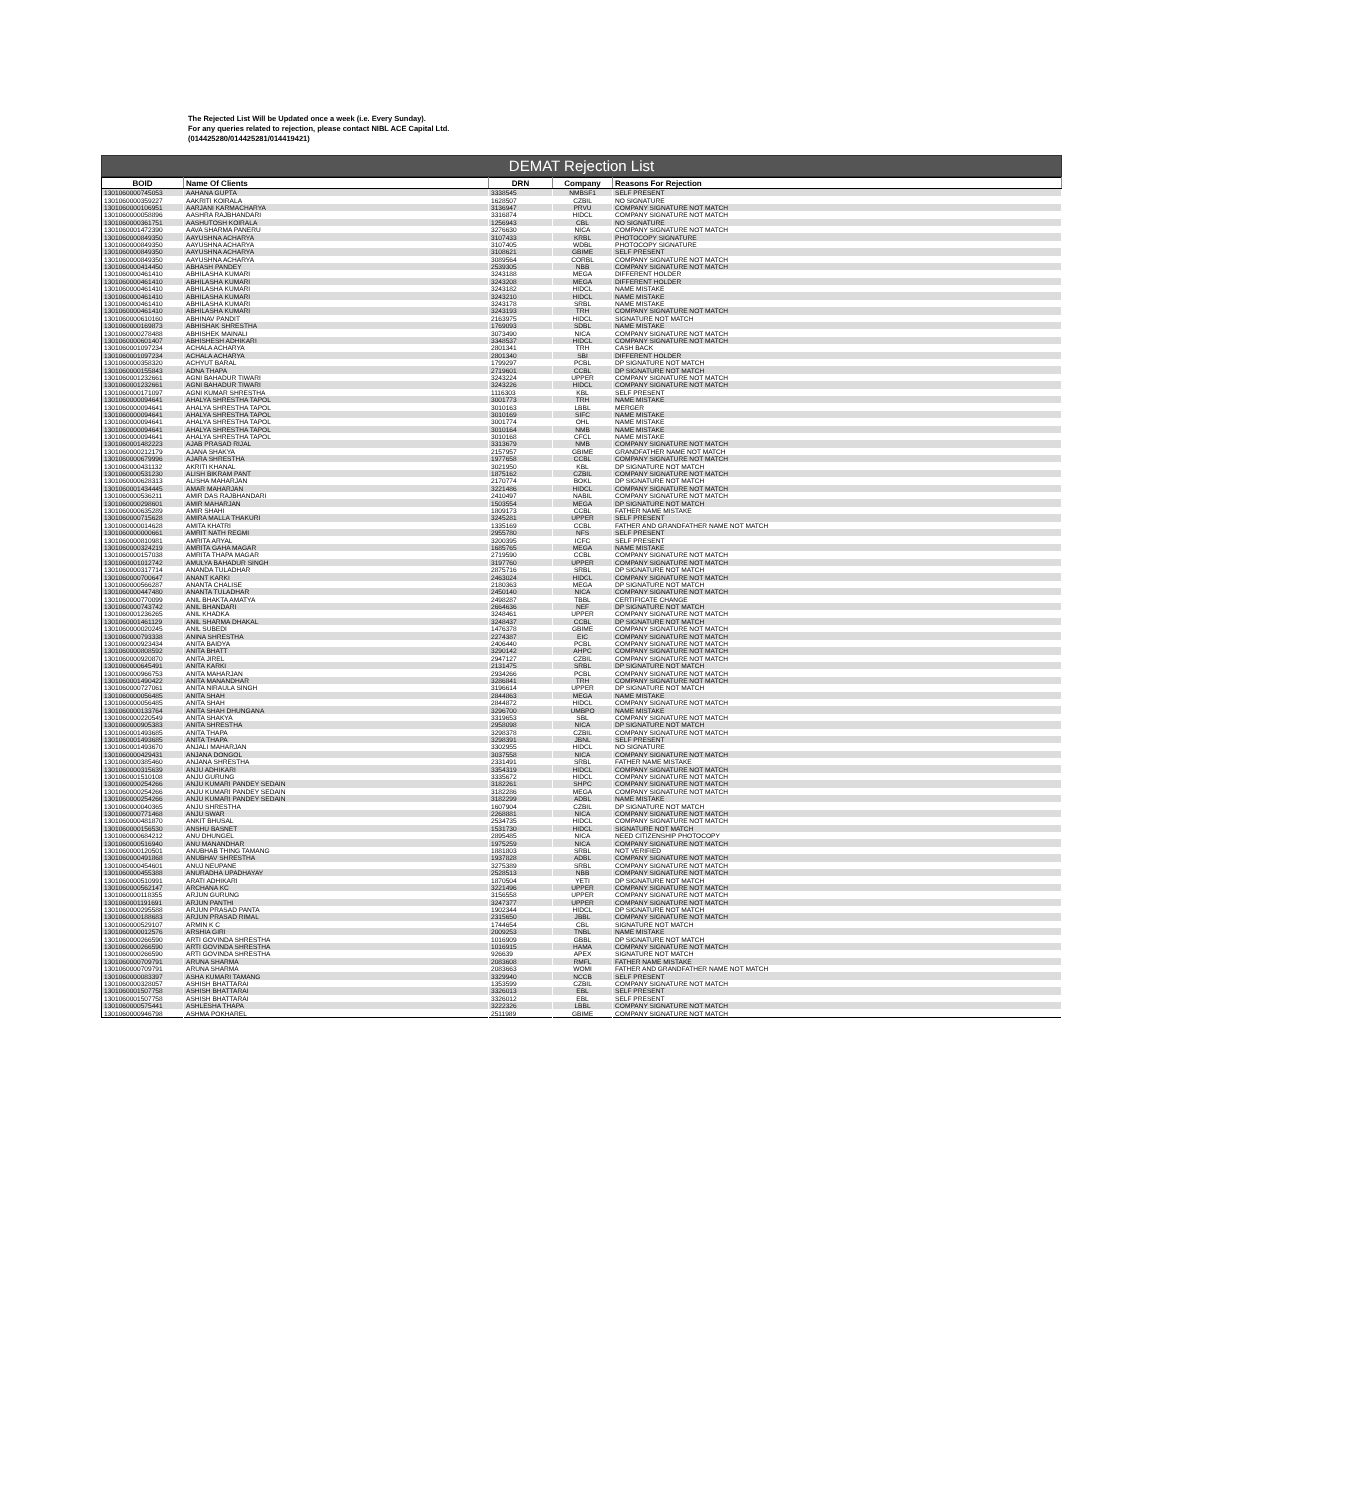The Rejected List Will be Updated once a week (i.e. Every Sunday).
For any queries related to rejection, please contact NIBL ACE Capital Ltd.
(014425280/014425281/014419421)
DEMAT Rejection List
| BOID | Name Of Clients | DRN | Company | Reasons For Rejection |
| --- | --- | --- | --- | --- |
| 1301060000745053 | AAHANA GUPTA | 3338545 | NMBSF1 | SELF PRESENT |
| 1301060000359227 | AAKRITI KOIRALA | 1628507 | CZBIL | NO SIGNATURE |
| 1301060000106951 | AARJANI KARMACHARYA | 3136947 | PRVU | COMPANY SIGNATURE NOT MATCH |
| 1301060000058896 | AASHRA RAJBHANDARI | 3316874 | HIDCL | COMPANY SIGNATURE NOT MATCH |
| 1301060000361751 | AASHUTOSH KOIRALA | 1256943 | CBL | NO SIGNATURE |
| 1301060001472390 | AAVA SHARMA PANERU | 3276630 | NICA | COMPANY SIGNATURE NOT MATCH |
| 1301060000849350 | AAYUSHNA ACHARYA | 3107433 | KRBL | PHOTOCOPY SIGNATURE |
| 1301060000849350 | AAYUSHNA ACHARYA | 3107405 | WDBL | PHOTOCOPY SIGNATURE |
| 1301060000849350 | AAYUSHNA ACHARYA | 3108621 | GBIME | SELF PRESENT |
| 1301060000849350 | AAYUSHNA ACHARYA | 3089564 | CORBL | COMPANY SIGNATURE NOT MATCH |
| 1301060000414450 | ABHASH PANDEY | 2539305 | NBB | COMPANY SIGNATURE NOT MATCH |
| 1301060000461410 | ABHILASHA KUMARI | 3243188 | MEGA | DIFFERENT HOLDER |
| 1301060000461410 | ABHILASHA KUMARI | 3243208 | MEGA | DIFFERENT HOLDER |
| 1301060000461410 | ABHILASHA KUMARI | 3243182 | HIDCL | NAME MISTAKE |
| 1301060000461410 | ABHILASHA KUMARI | 3243210 | HIDCL | NAME MISTAKE |
| 1301060000461410 | ABHILASHA KUMARI | 3243178 | SRBL | NAME MISTAKE |
| 1301060000461410 | ABHILASHA KUMARI | 3243193 | TRH | COMPANY SIGNATURE NOT MATCH |
| 1301060000610160 | ABHINAV PANDIT | 2163975 | HIDCL | SIGNATURE NOT MATCH |
| 1301060000169873 | ABHISHAK SHRESTHA | 1769093 | SDBL | NAME MISTAKE |
| 1301060000278488 | ABHISHEK MAINALI | 3073490 | NICA | COMPANY SIGNATURE NOT MATCH |
| 1301060000601407 | ABHISHESH ADHIKARI | 3348537 | HIDCL | COMPANY SIGNATURE NOT MATCH |
| 1301060001097234 | ACHALA ACHARYA | 2801341 | TRH | CASH BACK |
| 1301060001097234 | ACHALA ACHARYA | 2801340 | SBI | DIFFERENT HOLDER |
| 1301060000358320 | ACHYUT BARAL | 1799297 | PCBL | DP SIGNATURE NOT MATCH |
| 1301060000155843 | ADNA THAPA | 2719601 | CCBL | DP SIGNATURE NOT MATCH |
| 1301060001232661 | AGNI BAHADUR TIWARI | 3243224 | UPPER | COMPANY SIGNATURE NOT MATCH |
| 1301060001232661 | AGNI BAHADUR TIWARI | 3243226 | HIDCL | COMPANY SIGNATURE NOT MATCH |
| 1301060000171097 | AGNI KUMAR SHRESTHA | 1116303 | KBL | SELF PRESENT |
| 1301060000094641 | AHALYA SHRESTHA TAPOL | 3001773 | TRH | NAME MISTAKE |
| 1301060000094641 | AHALYA SHRESTHA TAPOL | 3010163 | LBBL | MERGER |
| 1301060000094641 | AHALYA SHRESTHA TAPOL | 3010169 | SIFC | NAME MISTAKE |
| 1301060000094641 | AHALYA SHRESTHA TAPOL | 3001774 | OHL | NAME MISTAKE |
| 1301060000094641 | AHALYA SHRESTHA TAPOL | 3010164 | NMB | NAME MISTAKE |
| 1301060000094641 | AHALYA SHRESTHA TAPOL | 3010168 | CFCL | NAME MISTAKE |
| 1301060001482223 | AJAB PRASAD RIJAL | 3313679 | NMB | COMPANY SIGNATURE NOT MATCH |
| 1301060000212179 | AJANA SHAKYA | 2157957 | GBIME | GRANDFATHER NAME NOT MATCH |
| 1301060000679996 | AJARA SHRESTHA | 1977658 | CCBL | COMPANY SIGNATURE NOT MATCH |
| 1301060000431132 | AKRITI KHANAL | 3021950 | KBL | DP SIGNATURE NOT MATCH |
| 1301060000531230 | ALISH BIKRAM PANT | 1875162 | CZBIL | COMPANY SIGNATURE NOT MATCH |
| 1301060000628313 | ALISHA MAHARJAN | 2170774 | BOKL | DP SIGNATURE NOT MATCH |
| 1301060001434445 | AMAR MAHARJAN | 3221486 | HIDCL | COMPANY SIGNATURE NOT MATCH |
| 1301060000536211 | AMIR DAS RAJBHANDARI | 2410497 | NABIL | COMPANY SIGNATURE NOT MATCH |
| 1301060000298601 | AMIR MAHARJAN | 1503554 | MEGA | DP SIGNATURE NOT MATCH |
| 1301060000635289 | AMIR SHAHI | 1809173 | CCBL | FATHER NAME MISTAKE |
| 1301060000715628 | AMIRA MALLA THAKURI | 3245281 | UPPER | SELF PRESENT |
| 1301060000014628 | AMITA KHATRI | 1335169 | CCBL | FATHER AND GRANDFATHER NAME NOT MATCH |
| 1301060000000661 | AMRIT NATH REGMI | 2955780 | NFS | SELF PRESENT |
| 1301060000810981 | AMRITA ARYAL | 3200395 | ICFC | SELF PRESENT |
| 1301060000324219 | AMRITA GAHA MAGAR | 1685765 | MEGA | NAME MISTAKE |
| 1301060000157038 | AMRITA THAPA MAGAR | 2719590 | CCBL | COMPANY SIGNATURE NOT MATCH |
| 1301060001012742 | AMULYA BAHADUR SINGH | 3197760 | UPPER | COMPANY SIGNATURE NOT MATCH |
| 1301060000317714 | ANANDA TULADHAR | 2875716 | SRBL | DP SIGNATURE NOT MATCH |
| 1301060000700647 | ANANT KARKI | 2463024 | HIDCL | COMPANY SIGNATURE NOT MATCH |
| 1301060000566287 | ANANTA CHALISE | 2180363 | MEGA | DP SIGNATURE NOT MATCH |
| 1301060000447480 | ANANTA TULADHAR | 2450140 | NICA | COMPANY SIGNATURE NOT MATCH |
| 1301060000770099 | ANIL BHAKTA AMATYA | 2498287 | TBBL | CERTIFICATE CHANGE |
| 1301060000743742 | ANIL BHANDARI | 2664636 | NEF | DP SIGNATURE NOT MATCH |
| 1301060001236265 | ANIL KHADKA | 3248461 | UPPER | COMPANY SIGNATURE NOT MATCH |
| 1301060001461129 | ANIL SHARMA DHAKAL | 3248437 | CCBL | DP SIGNATURE NOT MATCH |
| 1301060000020245 | ANIL SUBEDI | 1476378 | GBIME | COMPANY SIGNATURE NOT MATCH |
| 1301060000793338 | ANINA SHRESTHA | 2274387 | EIC | COMPANY SIGNATURE NOT MATCH |
| 1301060000923434 | ANITA BAIDYA | 2406440 | PCBL | COMPANY SIGNATURE NOT MATCH |
| 1301060000808592 | ANITA BHATT | 3290142 | AHPC | COMPANY SIGNATURE NOT MATCH |
| 1301060000920870 | ANITA JIREL | 2947127 | CZBIL | COMPANY SIGNATURE NOT MATCH |
| 1301060000645491 | ANITA KARKI | 2131475 | SRBL | DP SIGNATURE NOT MATCH |
| 1301060000966753 | ANITA MAHARJAN | 2934266 | PCBL | COMPANY SIGNATURE NOT MATCH |
| 1301060001490422 | ANITA MANANDHAR | 3286841 | TRH | COMPANY SIGNATURE NOT MATCH |
| 1301060000727061 | ANITA NIRAULA SINGH | 3196614 | UPPER | DP SIGNATURE NOT MATCH |
| 1301060000056485 | ANITA SHAH | 2844863 | MEGA | NAME MISTAKE |
| 1301060000056485 | ANITA SHAH | 2844872 | HIDCL | COMPANY SIGNATURE NOT MATCH |
| 1301060000133764 | ANITA SHAH DHUNGANA | 3296700 | UMBPO | NAME MISTAKE |
| 1301060000220549 | ANITA SHAKYA | 3319653 | SBL | COMPANY SIGNATURE NOT MATCH |
| 1301060000905383 | ANITA SHRESTHA | 2958098 | NICA | DP SIGNATURE NOT MATCH |
| 1301060001493685 | ANITA THAPA | 3298378 | CZBIL | COMPANY SIGNATURE NOT MATCH |
| 1301060001493685 | ANITA THAPA | 3298391 | JBNL | SELF PRESENT |
| 1301060001493670 | ANJALI MAHARJAN | 3302955 | HIDCL | NO SIGNATURE |
| 1301060000429431 | ANJANA DONGOL | 3037558 | NICA | COMPANY SIGNATURE NOT MATCH |
| 1301060000385460 | ANJANA SHRESTHA | 2331491 | SRBL | FATHER NAME MISTAKE |
| 1301060000315639 | ANJU ADHIKARI | 3354319 | HIDCL | COMPANY SIGNATURE NOT MATCH |
| 1301060001510108 | ANJU GURUNG | 3335672 | HIDCL | COMPANY SIGNATURE NOT MATCH |
| 1301060000254266 | ANJU KUMARI PANDEY SEDAIN | 3182261 | SHPC | COMPANY SIGNATURE NOT MATCH |
| 1301060000254266 | ANJU KUMARI PANDEY SEDAIN | 3182286 | MEGA | COMPANY SIGNATURE NOT MATCH |
| 1301060000254266 | ANJU KUMARI PANDEY SEDAIN | 3182299 | ADBL | NAME MISTAKE |
| 1301060000040365 | ANJU SHRESTHA | 1607904 | CZBIL | DP SIGNATURE NOT MATCH |
| 1301060000771468 | ANJU SWAR | 2268881 | NICA | COMPANY SIGNATURE NOT MATCH |
| 1301060000481870 | ANKIT BHUSAL | 2534735 | HIDCL | COMPANY SIGNATURE NOT MATCH |
| 1301060000156530 | ANSHU BASNET | 1531730 | HIDCL | SIGNATURE NOT MATCH |
| 1301060000684212 | ANU DHUNGEL | 2895485 | NICA | NEED CITIZENSHIP PHOTOCOPY |
| 1301060000516940 | ANU MANANDHAR | 1975259 | NICA | COMPANY SIGNATURE NOT MATCH |
| 1301060000120501 | ANUBHAB THING TAMANG | 1881803 | SRBL | NOT VERIFIED |
| 1301060000491868 | ANUBHAV SHRESTHA | 1937828 | ADBL | COMPANY SIGNATURE NOT MATCH |
| 1301060000454601 | ANUJ NEUPANE | 3275389 | SRBL | COMPANY SIGNATURE NOT MATCH |
| 1301060000455388 | ANURADHA UPADHAYAY | 2528513 | NBB | COMPANY SIGNATURE NOT MATCH |
| 1301060000510991 | ARATI ADHIKARI | 1870504 | YETI | DP SIGNATURE NOT MATCH |
| 1301060000562147 | ARCHANA KC | 3221496 | UPPER | COMPANY SIGNATURE NOT MATCH |
| 1301060000118355 | ARJUN GURUNG | 3156558 | UPPER | COMPANY SIGNATURE NOT MATCH |
| 1301060001191691 | ARJUN PANTHI | 3247377 | UPPER | COMPANY SIGNATURE NOT MATCH |
| 1301060000295588 | ARJUN PRASAD PANTA | 1902344 | HIDCL | DP SIGNATURE NOT MATCH |
| 1301060000188683 | ARJUN PRASAD RIMAL | 2315650 | JBBL | COMPANY SIGNATURE NOT MATCH |
| 1301060000529107 | ARMIN K C | 1744654 | CBL | SIGNATURE NOT MATCH |
| 1301060000012576 | ARSHIA GIRI | 2009253 | TNBL | NAME MISTAKE |
| 1301060000266590 | ARTI GOVINDA SHRESTHA | 1016909 | GBBL | DP SIGNATURE NOT MATCH |
| 1301060000266590 | ARTI GOVINDA SHRESTHA | 1016915 | HAMA | COMPANY SIGNATURE NOT MATCH |
| 1301060000266590 | ARTI GOVINDA SHRESTHA | 926639 | APEX | SIGNATURE NOT MATCH |
| 1301060000709791 | ARUNA SHARMA | 2083608 | RMFL | FATHER NAME MISTAKE |
| 1301060000709791 | ARUNA SHARMA | 2083663 | WOMI | FATHER AND GRANDFATHER NAME NOT MATCH |
| 1301060000083397 | ASHA KUMARI TAMANG | 3329940 | NCCB | SELF PRESENT |
| 1301060000328057 | ASHISH BHATTARAI | 1353599 | CZBIL | COMPANY SIGNATURE NOT MATCH |
| 1301060001507758 | ASHISH BHATTARAI | 3326013 | EBL | SELF PRESENT |
| 1301060001507758 | ASHISH BHATTARAI | 3326012 | EBL | SELF PRESENT |
| 1301060000575441 | ASHLESHA THAPA | 3222326 | LBBL | COMPANY SIGNATURE NOT MATCH |
| 1301060000946798 | ASHMA POKHAREL | 2511989 | GBIME | COMPANY SIGNATURE NOT MATCH |